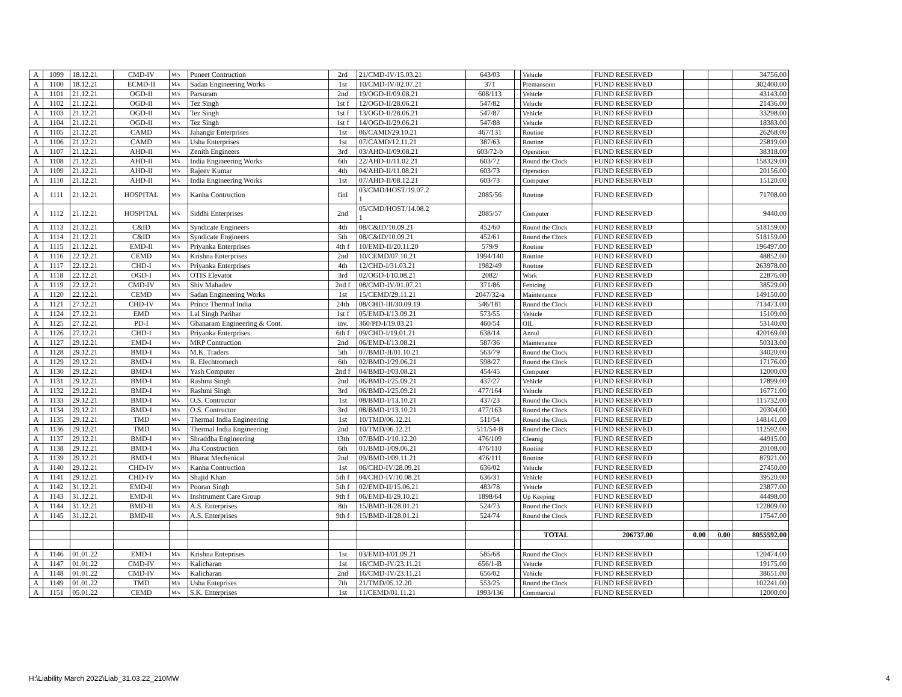| A | 1099 | 18.12.21 | CMD-IV | M/s | Puneet Contruction | 2rd | 21/CMD-IV/15.03.21 | 643/03 | | Vehicle | FUND RESERVED | | | 34756.00 |
| A | 1100 | 18.12.21 | ECMD-II | M/s | Sadan Engineering Works | 1st | 10/CMD-IV/02.07.21 | 371 | | Premansoon | FUND RESERVED | | | 302400.00 |
| A | 1101 | 21.12.21 | OGD-II | M/s | Parsuram | 2nd | 19/OGD-II/09.08.21 | 608/113 | | Vehicle | FUND RESERVED | | | 43143.00 |
| A | 1102 | 21.12.21 | OGD-II | M/s | Tez Singh | 1st f | 12/OGD-II/28.06.21 | 547/82 | | Vehicle | FUND RESERVED | | | 21436.00 |
| A | 1103 | 21.12.21 | OGD-II | M/s | Tez Singh | 1st f | 13/OGD-II/28.06.21 | 547/87 | | Vehicle | FUND RESERVED | | | 33298.00 |
| A | 1104 | 21.12.21 | OGD-II | M/s | Tez Singh | 1st f | 14/OGD-II/29.06.21 | 547/88 | | Vehicle | FUND RESERVED | | | 18383.00 |
| A | 1105 | 21.12.21 | CAMD | M/s | Jahangir Enterprises | 1st | 06/CAMD/29.10.21 | 467/131 | | Routine | FUND RESERVED | | | 26268.00 |
| A | 1106 | 21.12.21 | CAMD | M/s | Usha Enterprises | 1st | 07/CAMD/12.11.21 | 387/63 | | Routine | FUND RESERVED | | | 25819.00 |
| A | 1107 | 21.12.21 | AHD-II | M/s | Zenith Engineers | 3rd | 03/AHD-II/09.08.21 | 603/72-b | | Operation | FUND RESERVED | | | 38318.00 |
| A | 1108 | 21.12.21 | AHD-II | M/s | India Engineering Works | 6th | 22/AHD-II/11.02.21 | 603/72 | | Round the Clock | FUND RESERVED | | | 158329.00 |
| A | 1109 | 21.12.21 | AHD-II | M/s | Rajeev Kumar | 4th | 04/AHD-II/11.08.21 | 603/73 | | Operation | FUND RESERVED | | | 20156.00 |
| A | 1110 | 21.12.21 | AHD-II | M/s | India Engineering Works | 1st | 07/AHD-II/08.12.21 | 603/73 | | Computer | FUND RESERVED | | | 15120.00 |
| A | 1111 | 21.12.21 | HOSPITAL | M/s | Kanha Contruction | finl | 03/CMD/HOST/19.07.2 1 | 2085/56 | | Routine | FUND RESERVED | | | 71708.00 |
| A | 1112 | 21.12.21 | HOSPITAL | M/s | Siddhi Enterprises | 2nd | 05/CMD/HOST/14.08.2 1 | 2085/57 | | Computer | FUND RESERVED | | | 9440.00 |
| A | 1113 | 21.12.21 | C&ID | M/s | Syndicate Engineers | 4th | 08/C&ID/10.09.21 | 452/60 | | Round the Clock | FUND RESERVED | | | 518159.00 |
| A | 1114 | 21.12.21 | C&ID | M/s | Syndicate Engineers | 5th | 08/C&ID/10.09.21 | 452/61 | | Round the Clock | FUND RESERVED | | | 518159.00 |
| A | 1115 | 21.12.21 | EMD-II | M/s | Priyanka Enterprises | 4th f | 10/EMD-II/20.11.20 | 579/9 | | Routine | FUND RESERVED | | | 196497.00 |
| A | 1116 | 22.12.21 | CEMD | M/s | Krishna Enterprises | 2nd | 10/CEMD/07.10.21 | 1994/140 | | Routine | FUND RESERVED | | | 48852.00 |
| A | 1117 | 22.12.21 | CHD-I | M/s | Priyanka Enterprises | 4th | 12/CHD-I/31.03.21 | 1982/49 | | Routine | FUND RESERVED | | | 263978.00 |
| A | 1118 | 22.12.21 | OGD-I | M/s | OTIS Elevator | 3rd | 02/OGD-I/10.08.21 | 2082/ | | Work | FUND RESERVED | | | 22876.00 |
| A | 1119 | 22.12.21 | CMD-IV | M/s | Shiv Mahadev | 2nd f | 08/CMD-IV/01.07.21 | 371/86 | | Fenicing | FUND RESERVED | | | 38529.00 |
| A | 1120 | 22.12.21 | CEMD | M/s | Sadan Engineering Works | 1st | 15/CEMD/29.11.21 | 2047/32-a | | Maintenance | FUND RESERVED | | | 149150.00 |
| A | 1121 | 27.12.21 | CHD-IV | M/s | Prince Thermal India | 24th | 08/CHD-III/30.09.19 | 546/181 | | Round the Clock | FUND RESERVED | | | 713473.00 |
| A | 1124 | 27.12.21 | EMD | M/s | Lal Singh Parihar | 1st f | 05/EMD-I/13.09.21 | 573/55 | | Vehicle | FUND RESERVED | | | 15109.00 |
| A | 1125 | 27.12.21 | PD-I | M/s | Ghanaram Engineering & Cont. | inv. | 360/PD-I/19.03.21 | 460/54 | | OIL | FUND RESERVED | | | 53140.00 |
| A | 1126 | 27.12.21 | CHD-I | M/s | Priyanka Enterprises | 6th f | 09/CHD-I/19.01.21 | 638/14 | | Annul | FUND RESERVED | | | 420169.00 |
| A | 1127 | 29.12.21 | EMD-I | M/s | MRP Contruction | 2nd | 06/EMD-I/13.08.21 | 587/36 | | Maintenance | FUND RESERVED | | | 50313.00 |
| A | 1128 | 29.12.21 | BMD-I | M/s | M.K. Traders | 5th | 07/BMD-II/01.10.21 | 563/79 | | Round the Clock | FUND RESERVED | | | 34020.00 |
| A | 1129 | 29.12.21 | BMD-I | M/s | R. Elechtromech | 6th | 02/BMD-I/29.06.21 | 598/27 | | Round the Clock | FUND RESERVED | | | 17176.00 |
| A | 1130 | 29.12.21 | BMD-I | M/s | Yash Computer | 2nd f | 04/BMD-I/03.08.21 | 454/45 | | Computer | FUND RESERVED | | | 12000.00 |
| A | 1131 | 29.12.21 | BMD-I | M/s | Rashmi Singh | 2nd | 06/BMD-I/25.09.21 | 437/27 | | Vehicle | FUND RESERVED | | | 17899.00 |
| A | 1132 | 29.12.21 | BMD-I | M/s | Rashmi Singh | 3rd | 06/BMD-I/25.09.21 | 477/164 | | Vehicle | FUND RESERVED | | | 16771.00 |
| A | 1133 | 29.12.21 | BMD-I | M/s | O.S. Contructor | 1st | 08/BMD-I/13.10.21 | 437/23 | | Round the Clock | FUND RESERVED | | | 115732.00 |
| A | 1134 | 29.12.21 | BMD-I | M/s | O.S. Contructor | 3rd | 08/BMD-I/13.10.21 | 477/163 | | Round the Clock | FUND RESERVED | | | 20304.00 |
| A | 1135 | 29.12.21 | TMD | M/s | Thermal India Engineering | 1st | 10/TMD/06.12.21 | 511/54 | | Round the Clock | FUND RESERVED | | | 148141.00 |
| A | 1136 | 29.12.21 | TMD | M/s | Thermal India Engineering | 2nd | 10/TMD/06.12.21 | 511/54-B | | Round the Clock | FUND RESERVED | | | 112592.00 |
| A | 1137 | 29.12.21 | BMD-I | M/s | Shraddha Engineering | 13th | 07/BMD-I/10.12.20 | 476/109 | | Cleanig | FUND RESERVED | | | 44915.00 |
| A | 1138 | 29.12.21 | BMD-I | M/s | Jha Construction | 6th | 01/BMD-I/09.06.21 | 476/110 | | Routine | FUND RESERVED | | | 20108.00 |
| A | 1139 | 29.12.21 | BMD-I | M/s | Bharat Mechenical | 2nd | 09/BMD-I/09.11.21 | 476/111 | | Routine | FUND RESERVED | | | 87921.00 |
| A | 1140 | 29.12.21 | CHD-IV | M/s | Kanha Contruction | 1st | 06/CHD-IV/28.09.21 | 636/02 | | Vehicle | FUND RESERVED | | | 27450.00 |
| A | 1141 | 29.12.21 | CHD-IV | M/s | Shajid Khan | 5th f | 04/CHD-IV/10.08.21 | 636/31 | | Vehicle | FUND RESERVED | | | 39520.00 |
| A | 1142 | 31.12.21 | EMD-II | M/s | Pooran Singh | 5th f | 02/EMD-II/15.06.21 | 483/78 | | Vehicle | FUND RESERVED | | | 23877.00 |
| A | 1143 | 31.12.21 | EMD-II | M/s | Inshtrument Care Group | 9th f | 06/EMD-II/29.10.21 | 1898/64 | | Up Keeping | FUND RESERVED | | | 44498.00 |
| A | 1144 | 31.12.21 | BMD-II | M/s | A.S. Enterprises | 8th | 15/BMD-II/28.01.21 | 524/73 | | Round the Clock | FUND RESERVED | | | 122809.00 |
| A | 1145 | 31.12.21 | BMD-II | M/s | A.S. Enterprises | 9th f | 15/BMD-II/28.01.21 | 524/74 | | Round the Clock | FUND RESERVED | | | 17547.00 |
| | | | | | | | | | | TOTAL | 206737.00 | 0.00 | 0.00 | 8055592.00 |
| A | 1146 | 01.01.22 | EMD-I | M/s | Krishna Enteprises | 1st | 03/EMD-I/01.09.21 | 585/68 | | Round the Clock | FUND RESERVED | | | 120474.00 |
| A | 1147 | 01.01.22 | CMD-IV | M/s | Kalicharan | 1st | 16/CMD-IV/23.11.21 | 656/1-B | | Vehicle | FUND RESERVED | | | 19175.00 |
| A | 1148 | 01.01.22 | CMD-IV | M/s | Kalicharan | 2nd | 16/CMD-IV/23.11.21 | 656/02 | | Vehicle | FUND RESERVED | | | 38651.00 |
| A | 1149 | 01.01.22 | TMD | M/s | Usha Enteprises | 7th | 21/TMD/05.12.20 | 553/25 | | Round the Clock | FUND RESERVED | | | 102241.00 |
| A | 1151 | 05.01.22 | CEMD | M/s | S.K. Enterprises | 1st | 11/CEMD/01.11.21 | 1993/136 | | Commarcial | FUND RESERVED | | | 12000.00 |
H:\Liability March 2022\Liab_31.03.22_210MW
4